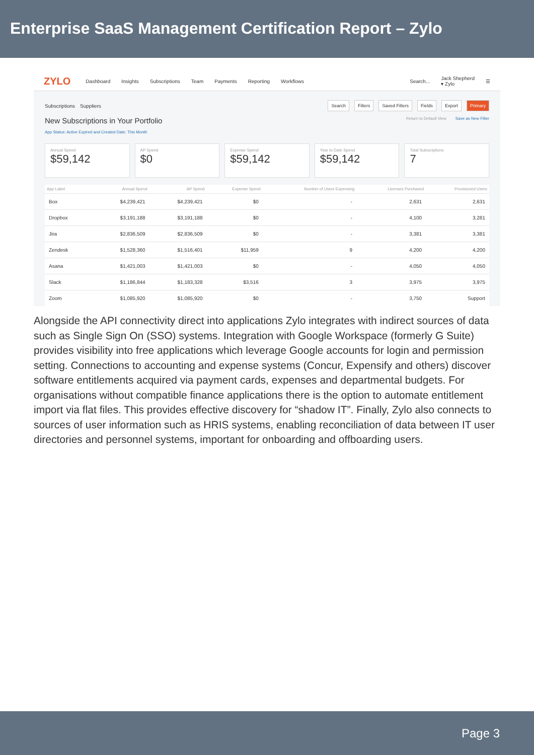Enterprise SaaS Management Certification Report – Zylo
ZYLO Dashboard Insights Subscriptions Team Payments Reporting Workflows Search... Jack Shepherd
▾ Zylo ☰
Subscriptions Suppliers Search Filters Saved Filters Fields Export Primary
New Subscriptions in Your Portfolio Return to Default View Save as New Filter
App Status: Active Expired and Created Date: This Month
Annual Spend
$59,142
AP Spend
$0
Expense Spend
$59,142
Year to Date Spend
$59,142
Total Subscriptions
7
| App Label | Annual Spend | AP Spend | Expense Spend | Number of Users Expensing | Licenses Purchased | Provisioned Users |
| --- | --- | --- | --- | --- | --- | --- |
| Box | $4,239,421 | $4,239,421 | $0 | - | 2,631 | 2,631 |
| Dropbox | $3,191,188 | $3,191,188 | $0 | - | 4,100 | 3,281 |
| Jira | $2,836,509 | $2,836,509 | $0 | - | 3,381 | 3,381 |
| Zendesk | $1,528,360 | $1,516,401 | $11,959 | 9 | 4,200 | 4,200 |
| Asana | $1,421,003 | $1,421,003 | $0 | - | 4,050 | 4,050 |
| Slack | $1,186,844 | $1,183,328 | $3,516 | 3 | 3,975 | 3,975 |
| Zoom | $1,085,920 | $1,085,920 | $0 | - | 3,750 | Support |
Alongside the API connectivity direct into applications Zylo integrates with indirect sources of data such as Single Sign On (SSO) systems. Integration with Google Workspace (formerly G Suite) provides visibility into free applications which leverage Google accounts for login and permission setting. Connections to accounting and expense systems (Concur, Expensify and others) discover software entitlements acquired via payment cards, expenses and departmental budgets. For organisations without compatible finance applications there is the option to automate entitlement import via flat files. This provides effective discovery for “shadow IT”. Finally, Zylo also connects to sources of user information such as HRIS systems, enabling reconciliation of data between IT user directories and personnel systems, important for onboarding and offboarding users.
Page 3